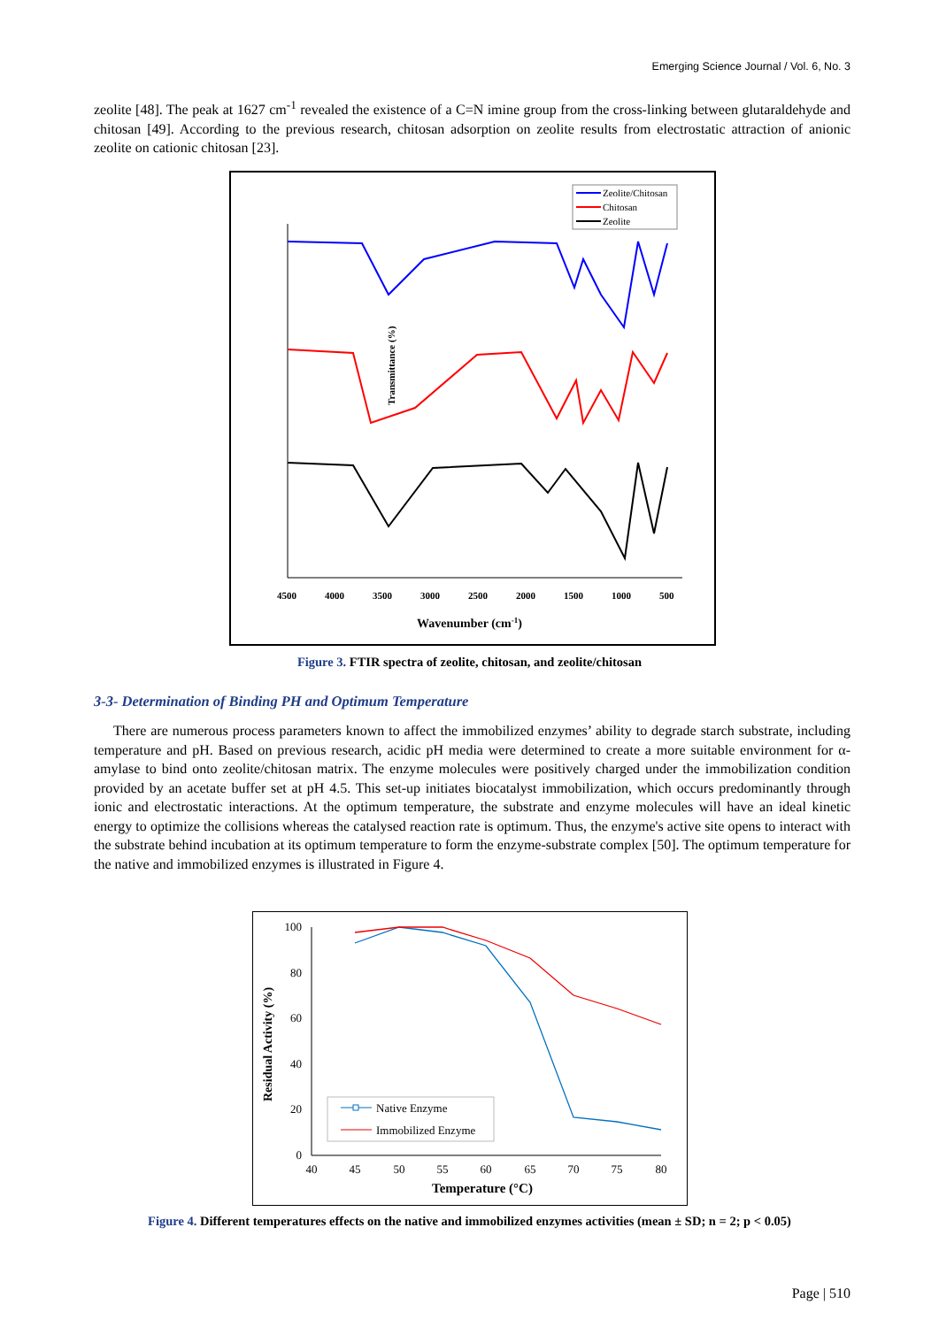Emerging Science Journal / Vol. 6, No. 3
zeolite [48]. The peak at 1627 cm<sup>-1</sup> revealed the existence of a C=N imine group from the cross-linking between glutaraldehyde and chitosan [49]. According to the previous research, chitosan adsorption on zeolite results from electrostatic attraction of anionic zeolite on cationic chitosan [23].
Zeolite/Chitosan
Chitosan
Zeolite
Transmittance (%)
4500
4000
3500
3000
2500
2000
1500
1000
500
Wavenumber (cm-1)
Figure 3. FTIR spectra of zeolite, chitosan, and zeolite/chitosan
3-3- Determination of Binding PH and Optimum Temperature
There are numerous process parameters known to affect the immobilized enzymes’ ability to degrade starch substrate, including temperature and pH. Based on previous research, acidic pH media were determined to create a more suitable environment for α-amylase to bind onto zeolite/chitosan matrix. The enzyme molecules were positively charged under the immobilization condition provided by an acetate buffer set at pH 4.5. This set-up initiates biocatalyst immobilization, which occurs predominantly through ionic and electrostatic interactions. At the optimum temperature, the substrate and enzyme molecules will have an ideal kinetic energy to optimize the collisions whereas the catalysed reaction rate is optimum. Thus, the enzyme's active site opens to interact with the substrate behind incubation at its optimum temperature to form the enzyme-substrate complex [50]. The optimum temperature for the native and immobilized enzymes is illustrated in Figure 4.
100
80
60
40
20
0
40
45
50
55
60
65
70
75
80
Temperature (°C)
Residual Activity (%)
Native Enzyme
Immobilized Enzyme
Figure 4. Different temperatures effects on the native and immobilized enzymes activities (mean ± SD; n = 2; p < 0.05)
Page | 510